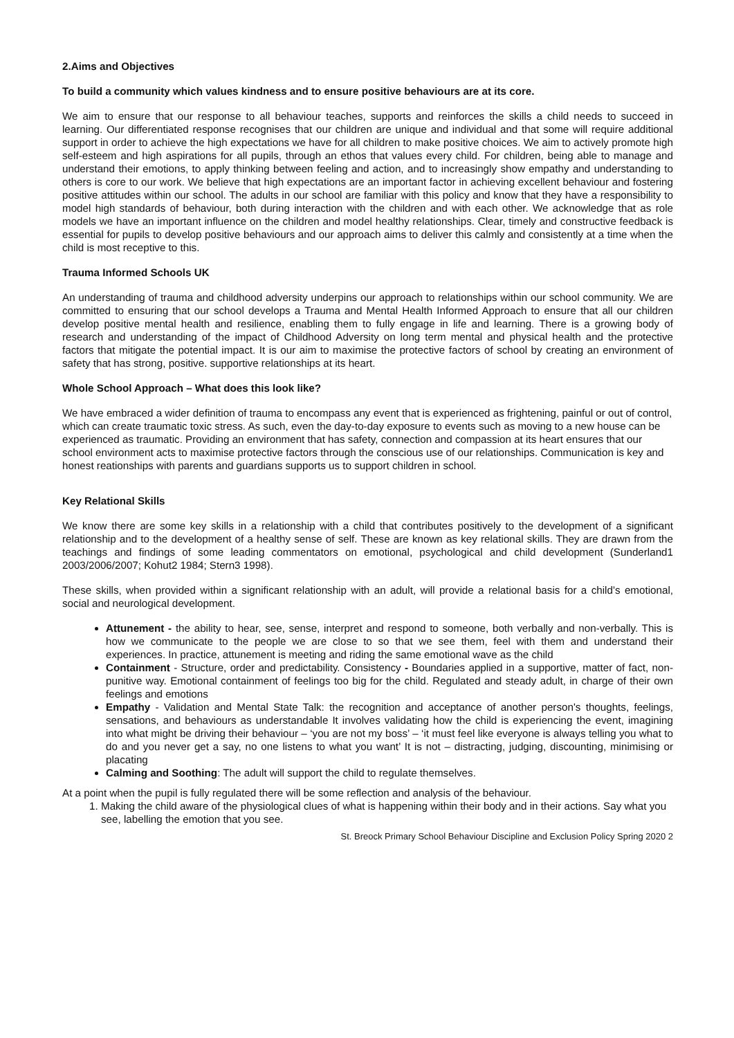2.Aims and Objectives
To build a community which values kindness and to ensure positive behaviours are at its core.
We aim to ensure that our response to all behaviour teaches, supports and reinforces the skills a child needs to succeed in learning. Our differentiated response recognises that our children are unique and individual and that some will require additional support in order to achieve the high expectations we have for all children to make positive choices. We aim to actively promote high self-esteem and high aspirations for all pupils, through an ethos that values every child. For children, being able to manage and understand their emotions, to apply thinking between feeling and action, and to increasingly show empathy and understanding to others is core to our work. We believe that high expectations are an important factor in achieving excellent behaviour and fostering positive attitudes within our school. The adults in our school are familiar with this policy and know that they have a responsibility to model high standards of behaviour, both during interaction with the children and with each other. We acknowledge that as role models we have an important influence on the children and model healthy relationships. Clear, timely and constructive feedback is essential for pupils to develop positive behaviours and our approach aims to deliver this calmly and consistently at a time when the child is most receptive to this.
Trauma Informed Schools UK
An understanding of trauma and childhood adversity underpins our approach to relationships within our school community. We are committed to ensuring that our school develops a Trauma and Mental Health Informed Approach to ensure that all our children develop positive mental health and resilience, enabling them to fully engage in life and learning. There is a growing body of research and understanding of the impact of Childhood Adversity on long term mental and physical health and the protective factors that mitigate the potential impact. It is our aim to maximise the protective factors of school by creating an environment of safety that has strong, positive. supportive relationships at its heart.
Whole School Approach – What does this look like?
We have embraced a wider definition of trauma to encompass any event that is experienced as frightening, painful or out of control, which can create traumatic toxic stress. As such, even the day-to-day exposure to events such as moving to a new house can be experienced as traumatic. Providing an environment that has safety, connection and compassion at its heart ensures that our school environment acts to maximise protective factors through the conscious use of our relationships. Communication is key and honest reationships with parents and guardians supports us to support children in school.
Key Relational Skills
We know there are some key skills in a relationship with a child that contributes positively to the development of a significant relationship and to the development of a healthy sense of self. These are known as key relational skills. They are drawn from the teachings and findings of some leading commentators on emotional, psychological and child development (Sunderland1 2003/2006/2007; Kohut2 1984; Stern3 1998).
These skills, when provided within a significant relationship with an adult, will provide a relational basis for a child’s emotional, social and neurological development.
Attunement - the ability to hear, see, sense, interpret and respond to someone, both verbally and non-verbally. This is how we communicate to the people we are close to so that we see them, feel with them and understand their experiences. In practice, attunement is meeting and riding the same emotional wave as the child
Containment - Structure, order and predictability. Consistency - Boundaries applied in a supportive, matter of fact, non-punitive way. Emotional containment of feelings too big for the child. Regulated and steady adult, in charge of their own feelings and emotions
Empathy - Validation and Mental State Talk: the recognition and acceptance of another person's thoughts, feelings, sensations, and behaviours as understandable It involves validating how the child is experiencing the event, imagining into what might be driving their behaviour – ‘you are not my boss’ – ‘it must feel like everyone is always telling you what to do and you never get a say, no one listens to what you want’ It is not – distracting, judging, discounting, minimising or placating
Calming and Soothing: The adult will support the child to regulate themselves.
At a point when the pupil is fully regulated there will be some reflection and analysis of the behaviour.
1. Making the child aware of the physiological clues of what is happening within their body and in their actions. Say what you see, labelling the emotion that you see.
St. Breock Primary School Behaviour Discipline and Exclusion Policy Spring 2020 2